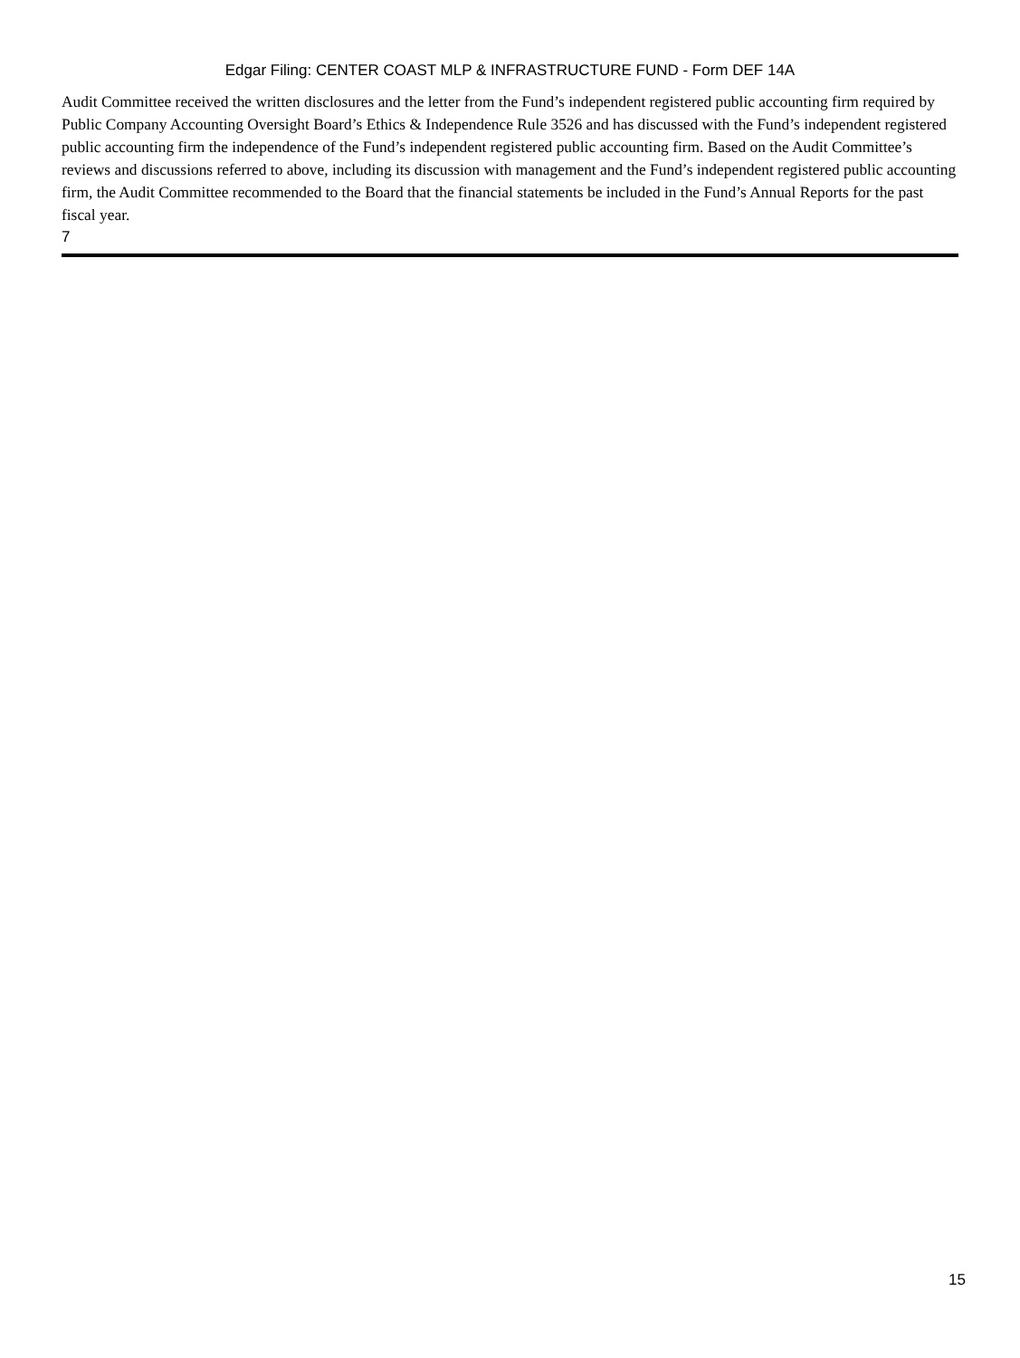Edgar Filing: CENTER COAST MLP & INFRASTRUCTURE FUND - Form DEF 14A
Audit Committee received the written disclosures and the letter from the Fund’s independent registered public accounting firm required by Public Company Accounting Oversight Board’s Ethics & Independence Rule 3526 and has discussed with the Fund’s independent registered public accounting firm the independence of the Fund’s independent registered public accounting firm. Based on the Audit Committee’s reviews and discussions referred to above, including its discussion with management and the Fund’s independent registered public accounting firm, the Audit Committee recommended to the Board that the financial statements be included in the Fund’s Annual Reports for the past fiscal year.
7
15